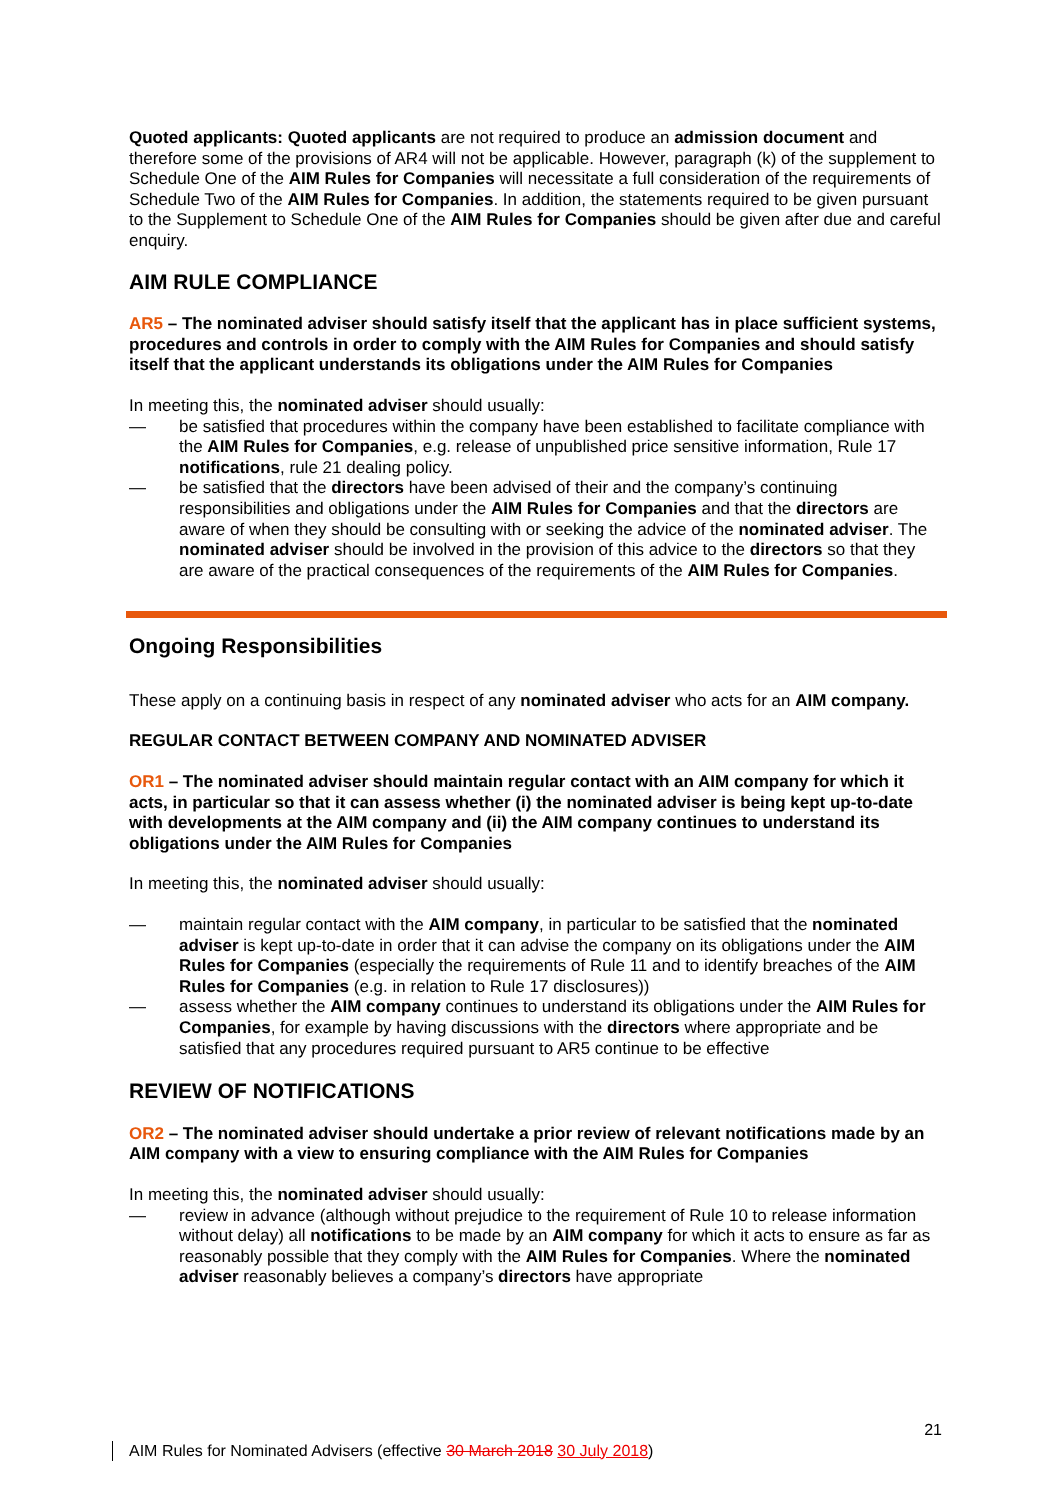Quoted applicants: Quoted applicants are not required to produce an admission document and therefore some of the provisions of AR4 will not be applicable. However, paragraph (k) of the supplement to Schedule One of the AIM Rules for Companies will necessitate a full consideration of the requirements of Schedule Two of the AIM Rules for Companies. In addition, the statements required to be given pursuant to the Supplement to Schedule One of the AIM Rules for Companies should be given after due and careful enquiry.
AIM RULE COMPLIANCE
AR5 – The nominated adviser should satisfy itself that the applicant has in place sufficient systems, procedures and controls in order to comply with the AIM Rules for Companies and should satisfy itself that the applicant understands its obligations under the AIM Rules for Companies
In meeting this, the nominated adviser should usually:
— be satisfied that procedures within the company have been established to facilitate compliance with the AIM Rules for Companies, e.g. release of unpublished price sensitive information, Rule 17 notifications, rule 21 dealing policy.
— be satisfied that the directors have been advised of their and the company’s continuing responsibilities and obligations under the AIM Rules for Companies and that the directors are aware of when they should be consulting with or seeking the advice of the nominated adviser. The nominated adviser should be involved in the provision of this advice to the directors so that they are aware of the practical consequences of the requirements of the AIM Rules for Companies.
Ongoing Responsibilities
These apply on a continuing basis in respect of any nominated adviser who acts for an AIM company.
REGULAR CONTACT BETWEEN COMPANY AND NOMINATED ADVISER
OR1 – The nominated adviser should maintain regular contact with an AIM company for which it acts, in particular so that it can assess whether (i) the nominated adviser is being kept up-to-date with developments at the AIM company and (ii) the AIM company continues to understand its obligations under the AIM Rules for Companies
In meeting this, the nominated adviser should usually:
— maintain regular contact with the AIM company, in particular to be satisfied that the nominated adviser is kept up-to-date in order that it can advise the company on its obligations under the AIM Rules for Companies (especially the requirements of Rule 11 and to identify breaches of the AIM Rules for Companies (e.g. in relation to Rule 17 disclosures))
— assess whether the AIM company continues to understand its obligations under the AIM Rules for Companies, for example by having discussions with the directors where appropriate and be satisfied that any procedures required pursuant to AR5 continue to be effective
REVIEW OF NOTIFICATIONS
OR2 – The nominated adviser should undertake a prior review of relevant notifications made by an AIM company with a view to ensuring compliance with the AIM Rules for Companies
In meeting this, the nominated adviser should usually:
— review in advance (although without prejudice to the requirement of Rule 10 to release information without delay) all notifications to be made by an AIM company for which it acts to ensure as far as reasonably possible that they comply with the AIM Rules for Companies. Where the nominated adviser reasonably believes a company’s directors have appropriate
21
AIM Rules for Nominated Advisers (effective 30 March 2018 30 July 2018)